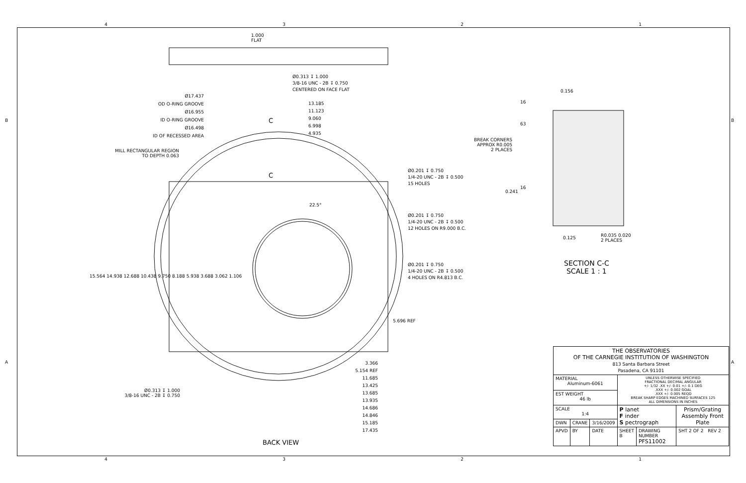4321
1.000
FLAT
Ø0.313 ↧ 1.000
3/8-16 UNC - 2B ↧ 0.750
CENTERED ON FACE FLAT
Ø17.437
OD O-RING GROOVE
Ø16.955
ID O-RING GROOVE
Ø16.498
ID OF RECESSED AREA
MILL RECTANGULAR REGION
TO DEPTH 0.063
13.185
11.123
9.060
6.998
4.935
C
C
22.5°
Ø0.201 ↧ 0.750
1/4-20 UNC - 2B ↧ 0.500
15 HOLES
Ø0.201 ↧ 0.750
1/4-20 UNC - 2B ↧ 0.500
12 HOLES ON R9.000 B.C.
Ø0.201 ↧ 0.750
1/4-20 UNC - 2B ↧ 0.500
4 HOLES ON R4.813 B.C.
15.564 14.938 12.688 10.438 9.750 8.188 5.938 3.688 3.062 1.106
5.696 REF
Ø0.313 ↧ 1.000
3/8-16 UNC - 2B ↧ 0.750
3.366
5.154 REF
11.685
13.425
13.685
13.935
14.686
14.846
15.185
17.435
BACK VIEW
0.156
16
63
BREAK CORNERS
APPROX R0.005
2 PLACES
0.241
16
0.125
R0.035 0.020
2 PLACES
SECTION C-C
SCALE 1 : 1
B B
A A
| THE OBSERVATORIES OF THE CARNEGIE INSTITUTION OF WASHINGTON 813 Santa Barbara Street Pasadena, CA 91101 | | | | | |
| MATERIAL Aluminum-6061 | | | UNLESS OTHERWISE SPECIFIED FRACTIONAL DECIMAL ANGULAR +/- 1/32 .XX +/- 0.01 +/- 0.1 DEG .XXX +/- 0.002 GOAL .XXX +/- 0.005 REQD BREAK SHARP EDGES MACHINED SURFACES 125 ALL DIMENSIONS IN INCHES | | |
| EST WEIGHT 46 lb | | | | | |
| SCALE 1:4 | | | P lanet F inder S pectrograph | | Prism/Grating Assembly Front Plate |
| DWN | CRANE | 3/16/2009 | | | |
| APVD | BY | DATE | SHEET B | DRAWING NUMBER PFS11002 | SHT 2 OF 2 REV 2 |
4321